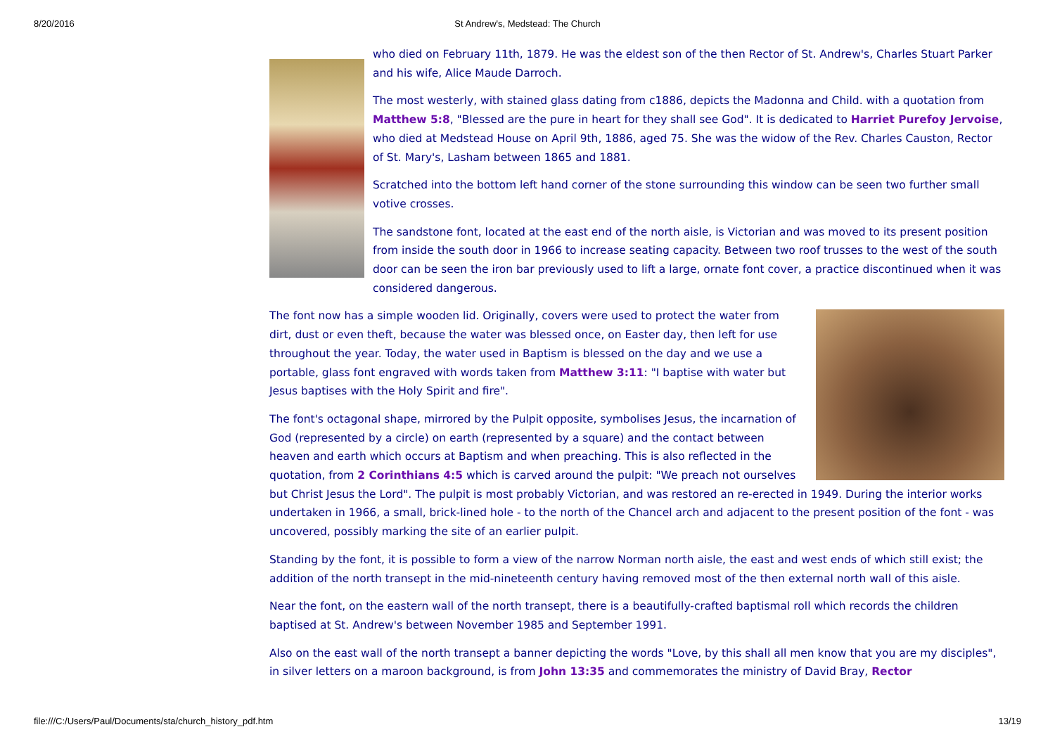8/20/2016 St Andrew's, Medstead: The Church
who died on February 11th, 1879. He was the eldest son of the then Rector of St. Andrew's, Charles Stuart Parker and his wife, Alice Maude Darroch.
The most westerly, with stained glass dating from c1886, depicts the Madonna and Child. with a quotation from Matthew 5:8, "Blessed are the pure in heart for they shall see God". It is dedicated to Harriet Purefoy Jervoise, who died at Medstead House on April 9th, 1886, aged 75. She was the widow of the Rev. Charles Causton, Rector of St. Mary's, Lasham between 1865 and 1881.
Scratched into the bottom left hand corner of the stone surrounding this window can be seen two further small votive crosses.
The sandstone font, located at the east end of the north aisle, is Victorian and was moved to its present position from inside the south door in 1966 to increase seating capacity. Between two roof trusses to the west of the south door can be seen the iron bar previously used to lift a large, ornate font cover, a practice discontinued when it was considered dangerous.
The font now has a simple wooden lid. Originally, covers were used to protect the water from dirt, dust or even theft, because the water was blessed once, on Easter day, then left for use throughout the year. Today, the water used in Baptism is blessed on the day and we use a portable, glass font engraved with words taken from Matthew 3:11: "I baptise with water but Jesus baptises with the Holy Spirit and fire".
The font's octagonal shape, mirrored by the Pulpit opposite, symbolises Jesus, the incarnation of God (represented by a circle) on earth (represented by a square) and the contact between heaven and earth which occurs at Baptism and when preaching. This is also reflected in the quotation, from 2 Corinthians 4:5 which is carved around the pulpit: "We preach not ourselves but Christ Jesus the Lord". The pulpit is most probably Victorian, and was restored an re-erected in 1949. During the interior works undertaken in 1966, a small, brick-lined hole - to the north of the Chancel arch and adjacent to the present position of the font - was uncovered, possibly marking the site of an earlier pulpit.
Standing by the font, it is possible to form a view of the narrow Norman north aisle, the east and west ends of which still exist; the addition of the north transept in the mid-nineteenth century having removed most of the then external north wall of this aisle.
Near the font, on the eastern wall of the north transept, there is a beautifully-crafted baptismal roll which records the children baptised at St. Andrew's between November 1985 and September 1991.
Also on the east wall of the north transept a banner depicting the words "Love, by this shall all men know that you are my disciples", in silver letters on a maroon background, is from John 13:35 and commemorates the ministry of David Bray, Rector
file:///C:/Users/Paul/Documents/sta/church_history_pdf.htm 13/19